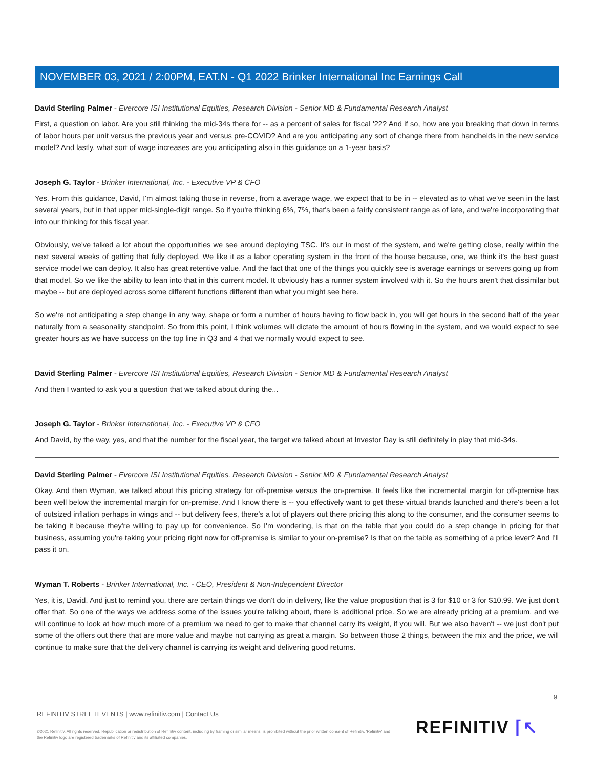NOVEMBER 03, 2021 / 2:00PM, EAT.N - Q1 2022 Brinker International Inc Earnings Call
David Sterling Palmer - Evercore ISI Institutional Equities, Research Division - Senior MD & Fundamental Research Analyst
First, a question on labor. Are you still thinking the mid-34s there for -- as a percent of sales for fiscal '22? And if so, how are you breaking that down in terms of labor hours per unit versus the previous year and versus pre-COVID? And are you anticipating any sort of change there from handhelds in the new service model? And lastly, what sort of wage increases are you anticipating also in this guidance on a 1-year basis?
Joseph G. Taylor - Brinker International, Inc. - Executive VP & CFO
Yes. From this guidance, David, I'm almost taking those in reverse, from a average wage, we expect that to be in -- elevated as to what we've seen in the last several years, but in that upper mid-single-digit range. So if you're thinking 6%, 7%, that's been a fairly consistent range as of late, and we're incorporating that into our thinking for this fiscal year.
Obviously, we've talked a lot about the opportunities we see around deploying TSC. It's out in most of the system, and we're getting close, really within the next several weeks of getting that fully deployed. We like it as a labor operating system in the front of the house because, one, we think it's the best guest service model we can deploy. It also has great retentive value. And the fact that one of the things you quickly see is average earnings or servers going up from that model. So we like the ability to lean into that in this current model. It obviously has a runner system involved with it. So the hours aren't that dissimilar but maybe -- but are deployed across some different functions different than what you might see here.
So we're not anticipating a step change in any way, shape or form a number of hours having to flow back in, you will get hours in the second half of the year naturally from a seasonality standpoint. So from this point, I think volumes will dictate the amount of hours flowing in the system, and we would expect to see greater hours as we have success on the top line in Q3 and 4 that we normally would expect to see.
David Sterling Palmer - Evercore ISI Institutional Equities, Research Division - Senior MD & Fundamental Research Analyst
And then I wanted to ask you a question that we talked about during the...
Joseph G. Taylor - Brinker International, Inc. - Executive VP & CFO
And David, by the way, yes, and that the number for the fiscal year, the target we talked about at Investor Day is still definitely in play that mid-34s.
David Sterling Palmer - Evercore ISI Institutional Equities, Research Division - Senior MD & Fundamental Research Analyst
Okay. And then Wyman, we talked about this pricing strategy for off-premise versus the on-premise. It feels like the incremental margin for off-premise has been well below the incremental margin for on-premise. And I know there is -- you effectively want to get these virtual brands launched and there's been a lot of outsized inflation perhaps in wings and -- but delivery fees, there's a lot of players out there pricing this along to the consumer, and the consumer seems to be taking it because they're willing to pay up for convenience. So I'm wondering, is that on the table that you could do a step change in pricing for that business, assuming you're taking your pricing right now for off-premise is similar to your on-premise? Is that on the table as something of a price lever? And I'll pass it on.
Wyman T. Roberts - Brinker International, Inc. - CEO, President & Non-Independent Director
Yes, it is, David. And just to remind you, there are certain things we don't do in delivery, like the value proposition that is 3 for $10 or 3 for $10.99. We just don't offer that. So one of the ways we address some of the issues you're talking about, there is additional price. So we are already pricing at a premium, and we will continue to look at how much more of a premium we need to get to make that channel carry its weight, if you will. But we also haven't -- we just don't put some of the offers out there that are more value and maybe not carrying as great a margin. So between those 2 things, between the mix and the price, we will continue to make sure that the delivery channel is carrying its weight and delivering good returns.
9
REFINITIV STREETEVENTS | www.refinitiv.com | Contact Us
©2021 Refinitiv. All rights reserved. Republication or redistribution of Refinitiv content, including by framing or similar means, is prohibited without the prior written consent of Refinitiv. 'Refinitiv' and the Refinitiv logo are registered trademarks of Refinitiv and its affiliated companies.
REFINITIV ⌈↖